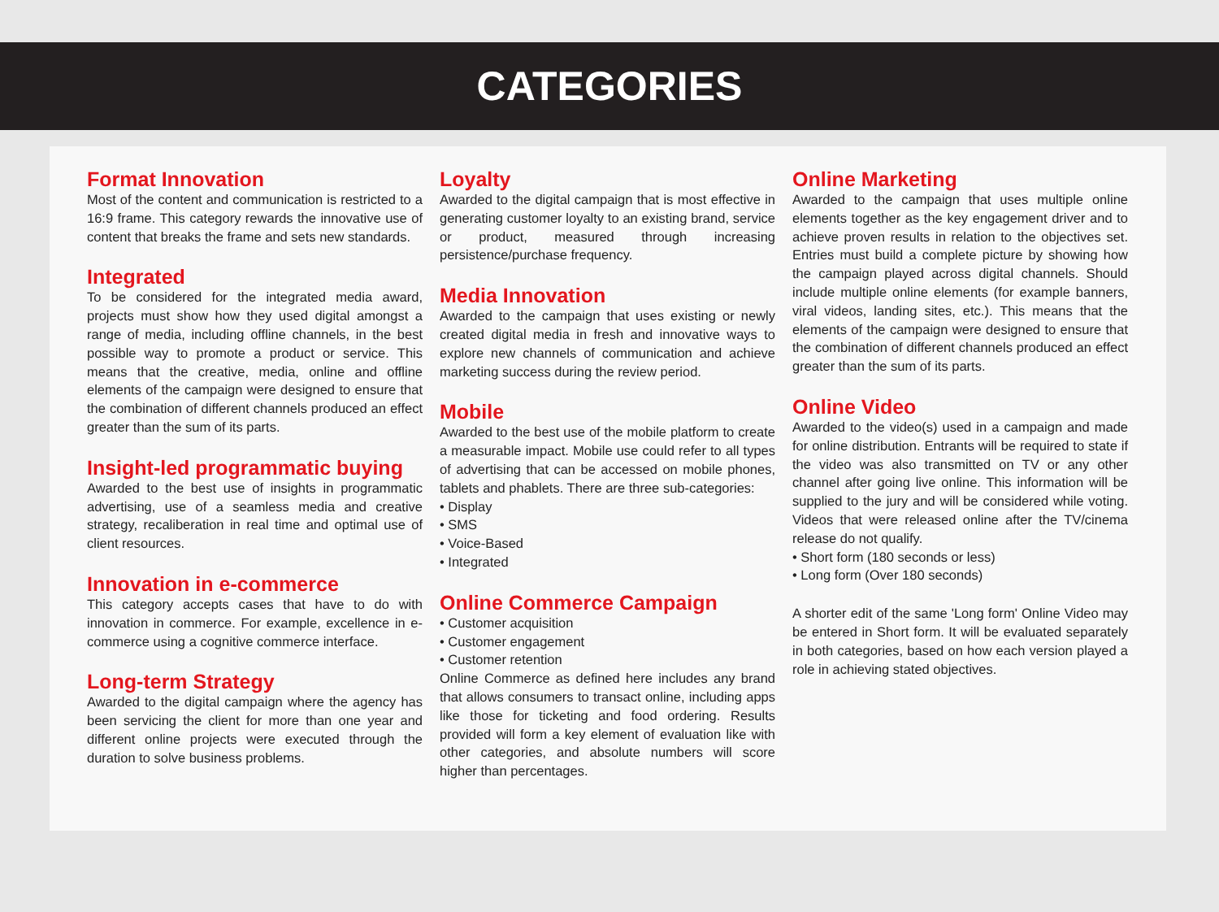CATEGORIES
Format Innovation
Most of the content and communication is restricted to a 16:9 frame. This category rewards the innovative use of content that breaks the frame and sets new standards.
Integrated
To be considered for the integrated media award, projects must show how they used digital amongst a range of media, including offline channels, in the best possible way to promote a product or service. This means that the creative, media, online and offline elements of the campaign were designed to ensure that the combination of different channels produced an effect greater than the sum of its parts.
Insight-led programmatic buying
Awarded to the best use of insights in programmatic advertising, use of a seamless media and creative strategy, recaliberation in real time and optimal use of client resources.
Innovation in e-commerce
This category accepts cases that have to do with innovation in commerce. For example, excellence in e-commerce using a cognitive commerce interface.
Long-term Strategy
Awarded to the digital campaign where the agency has been servicing the client for more than one year and different online projects were executed through the duration to solve business problems.
Loyalty
Awarded to the digital campaign that is most effective in generating customer loyalty to an existing brand, service or product, measured through increasing persistence/purchase frequency.
Media Innovation
Awarded to the campaign that uses existing or newly created digital media in fresh and innovative ways to explore new channels of communication and achieve marketing success during the review period.
Mobile
Awarded to the best use of the mobile platform to create a measurable impact. Mobile use could refer to all types of advertising that can be accessed on mobile phones, tablets and phablets. There are three sub-categories:
• Display
• SMS
• Voice-Based
• Integrated
Online Commerce Campaign
• Customer acquisition
• Customer engagement
• Customer retention
Online Commerce as defined here includes any brand that allows consumers to transact online, including apps like those for ticketing and food ordering. Results provided will form a key element of evaluation like with other categories, and absolute numbers will score higher than percentages.
Online Marketing
Awarded to the campaign that uses multiple online elements together as the key engagement driver and to achieve proven results in relation to the objectives set. Entries must build a complete picture by showing how the campaign played across digital channels. Should include multiple online elements (for example banners, viral videos, landing sites, etc.). This means that the elements of the campaign were designed to ensure that the combination of different channels produced an effect greater than the sum of its parts.
Online Video
Awarded to the video(s) used in a campaign and made for online distribution. Entrants will be required to state if the video was also transmitted on TV or any other channel after going live online. This information will be supplied to the jury and will be considered while voting. Videos that were released online after the TV/cinema release do not qualify.
• Short form (180 seconds or less)
• Long form (Over 180 seconds)
A shorter edit of the same 'Long form' Online Video may be entered in Short form. It will be evaluated separately in both categories, based on how each version played a role in achieving stated objectives.